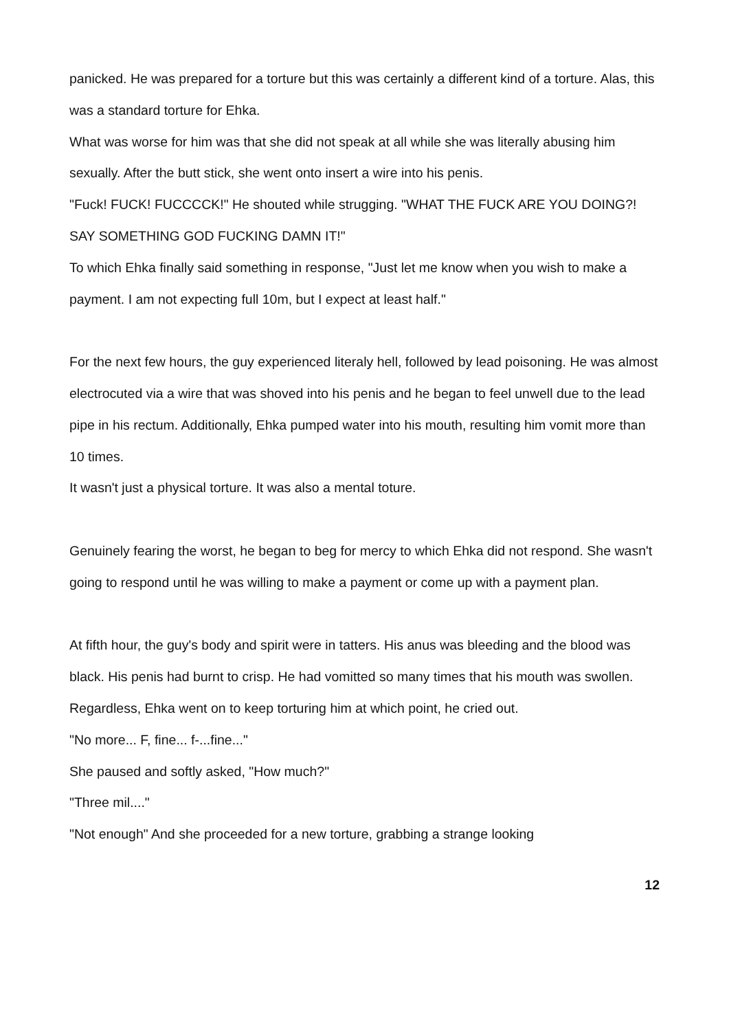panicked. He was prepared for a torture but this was certainly a different kind of a torture. Alas, this was a standard torture for Ehka.
What was worse for him was that she did not speak at all while she was literally abusing him sexually. After the butt stick, she went onto insert a wire into his penis.
"Fuck! FUCK! FUCCCCK!" He shouted while strugging. "WHAT THE FUCK ARE YOU DOING?! SAY SOMETHING GOD FUCKING DAMN IT!"
To which Ehka finally said something in response, "Just let me know when you wish to make a payment. I am not expecting full 10m, but I expect at least half."
For the next few hours, the guy experienced literaly hell, followed by lead poisoning. He was almost electrocuted via a wire that was shoved into his penis and he began to feel unwell due to the lead pipe in his rectum. Additionally, Ehka pumped water into his mouth, resulting him vomit more than 10 times.
It wasn't just a physical torture. It was also a mental toture.
Genuinely fearing the worst, he began to beg for mercy to which Ehka did not respond. She wasn't going to respond until he was willing to make a payment or come up with a payment plan.
At fifth hour, the guy's body and spirit were in tatters. His anus was bleeding and the blood was black. His penis had burnt to crisp. He had vomitted so many times that his mouth was swollen. Regardless, Ehka went on to keep torturing him at which point, he cried out.
"No more... F, fine... f-...fine..."
She paused and softly asked, "How much?"
"Three mil...."
"Not enough" And she proceeded for a new torture, grabbing a strange looking
12